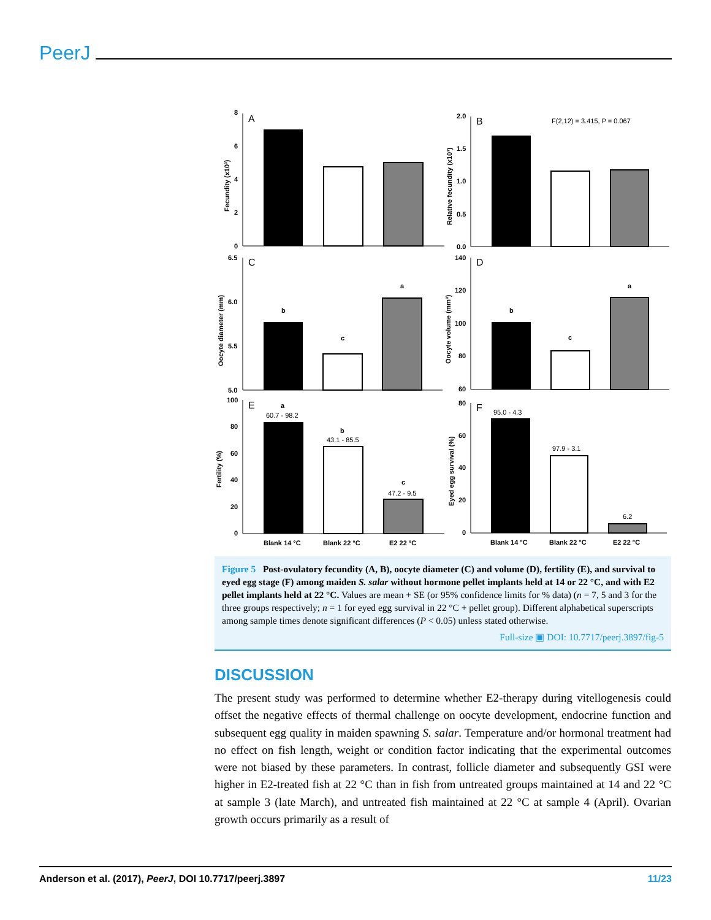PeerJ
A
8
6
4
2
0
Fecundity (x10³)
B
F(2,12) = 3.415, P = 0.067
2.0
1.5
1.0
0.5
0.0
Relative fecundity (x10³)
C
6.5
6.0
5.5
5.0
Oocyte diameter (mm)
b
c
a
D
140
120
100
80
60
Oocyte volume (mm³)
b
c
a
E
100
80
60
40
20
0
Fertility (%)
a
60.7 - 98.2
b
43.1 - 85.5
c
47.2 - 9.5
Blank 14 °C
Blank 22 °C
E2 22 °C
F
80
60
40
20
0
Eyed egg survival (%)
95.0 - 4.3
97.9 - 3.1
6.2
Blank 14 °C
Blank 22 °C
E2 22 °C
Figure 5 Post-ovulatory fecundity (A, B), oocyte diameter (C) and volume (D), fertility (E), and survival to eyed egg stage (F) among maiden S. salar without hormone pellet implants held at 14 or 22 °C, and with E2 pellet implants held at 22 °C. Values are mean + SE (or 95% confidence limits for % data) (n = 7, 5 and 3 for the three groups respectively; n = 1 for eyed egg survival in 22 °C + pellet group). Different alphabetical superscripts among sample times denote significant differences (P < 0.05) unless stated otherwise.
Full-size ▣ DOI: 10.7717/peerj.3897/fig-5
DISCUSSION
The present study was performed to determine whether E2-therapy during vitellogenesis could offset the negative effects of thermal challenge on oocyte development, endocrine function and subsequent egg quality in maiden spawning S. salar. Temperature and/or hormonal treatment had no effect on fish length, weight or condition factor indicating that the experimental outcomes were not biased by these parameters. In contrast, follicle diameter and subsequently GSI were higher in E2-treated fish at 22 °C than in fish from untreated groups maintained at 14 and 22 °C at sample 3 (late March), and untreated fish maintained at 22 °C at sample 4 (April). Ovarian growth occurs primarily as a result of
Anderson et al. (2017), PeerJ, DOI 10.7717/peerj.3897 11/23